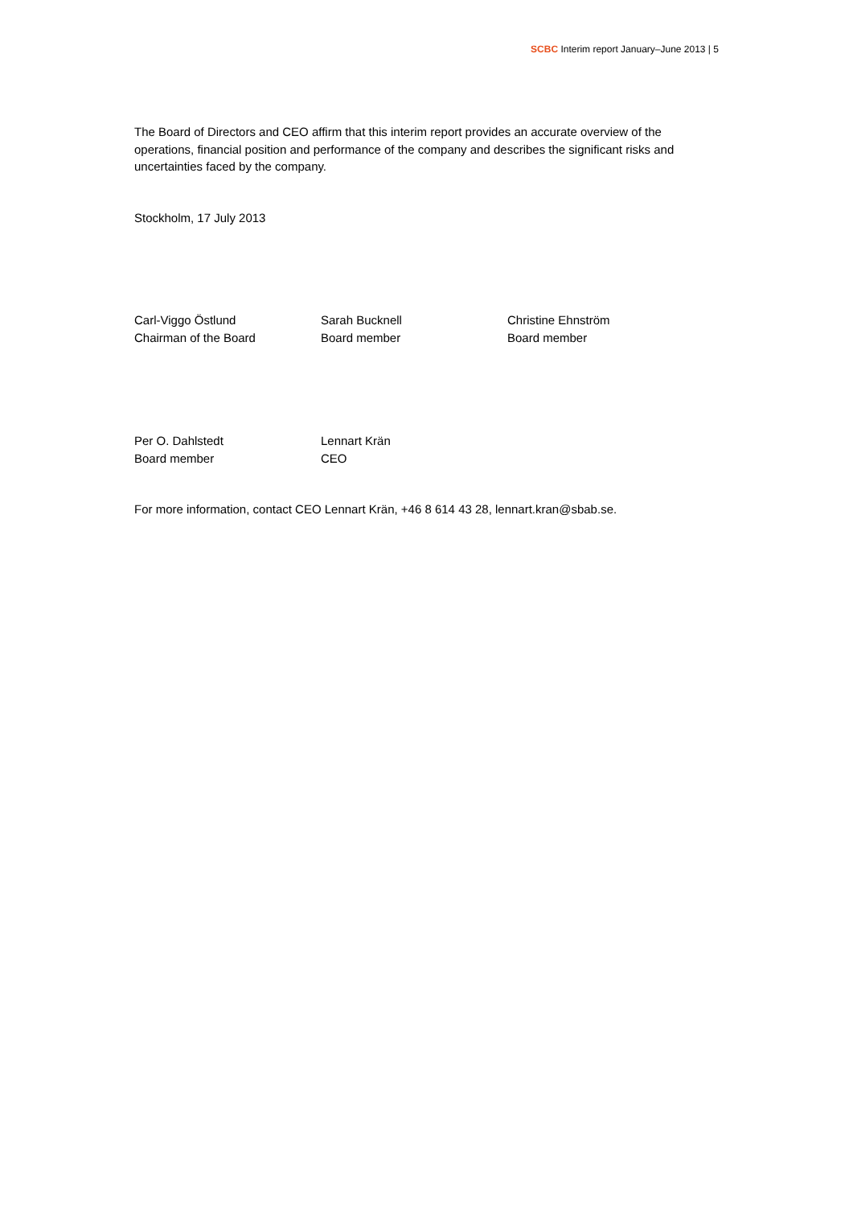SCBC Interim report January–June 2013 | 5
The Board of Directors and CEO affirm that this interim report provides an accurate overview of the operations, financial position and performance of the company and describes the significant risks and uncertainties faced by the company.
Stockholm, 17 July 2013
Carl-Viggo Östlund
Chairman of the Board
Sarah Bucknell
Board member
Christine Ehnström
Board member
Per O. Dahlstedt
Board member
Lennart Krän
CEO
For more information, contact CEO Lennart Krän, +46 8 614 43 28, lennart.kran@sbab.se.